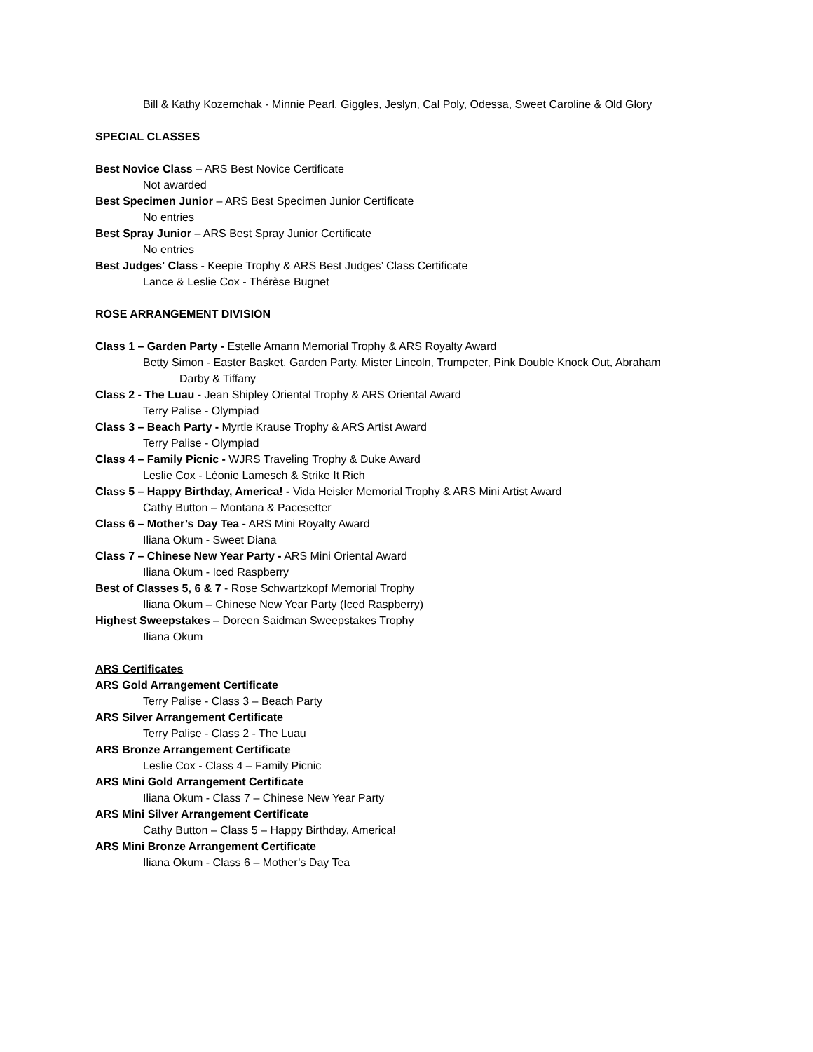Bill & Kathy Kozemchak - Minnie Pearl, Giggles, Jeslyn, Cal Poly, Odessa, Sweet Caroline & Old Glory
SPECIAL CLASSES
Best Novice Class – ARS Best Novice Certificate
Not awarded
Best Specimen Junior – ARS Best Specimen Junior Certificate
No entries
Best Spray Junior – ARS Best Spray Junior Certificate
No entries
Best Judges' Class - Keepie Trophy & ARS Best Judges’ Class Certificate
Lance & Leslie Cox - Thérèse Bugnet
ROSE ARRANGEMENT DIVISION
Class 1 – Garden Party - Estelle Amann Memorial Trophy & ARS Royalty Award
Betty Simon - Easter Basket, Garden Party, Mister Lincoln, Trumpeter, Pink Double Knock Out, Abraham
Darby & Tiffany
Class 2 - The Luau - Jean Shipley Oriental Trophy & ARS Oriental Award
Terry Palise - Olympiad
Class 3 – Beach Party - Myrtle Krause Trophy & ARS Artist Award
Terry Palise - Olympiad
Class 4 – Family Picnic - WJRS Traveling Trophy & Duke Award
Leslie Cox - Léonie Lamesch & Strike It Rich
Class 5 – Happy Birthday, America! - Vida Heisler Memorial Trophy & ARS Mini Artist Award
Cathy Button – Montana & Pacesetter
Class 6 – Mother’s Day Tea - ARS Mini Royalty Award
Iliana Okum - Sweet Diana
Class 7 – Chinese New Year Party - ARS Mini Oriental Award
Iliana Okum - Iced Raspberry
Best of Classes 5, 6 & 7 - Rose Schwartzkopf Memorial Trophy
Iliana Okum – Chinese New Year Party (Iced Raspberry)
Highest Sweepstakes – Doreen Saidman Sweepstakes Trophy
Iliana Okum
ARS Certificates
ARS Gold Arrangement Certificate
Terry Palise - Class 3 – Beach Party
ARS Silver Arrangement Certificate
Terry Palise - Class 2 - The Luau
ARS Bronze Arrangement Certificate
Leslie Cox - Class 4 – Family Picnic
ARS Mini Gold Arrangement Certificate
Iliana Okum - Class 7 – Chinese New Year Party
ARS Mini Silver Arrangement Certificate
Cathy Button – Class 5 – Happy Birthday, America!
ARS Mini Bronze Arrangement Certificate
Iliana Okum - Class 6 – Mother’s Day Tea